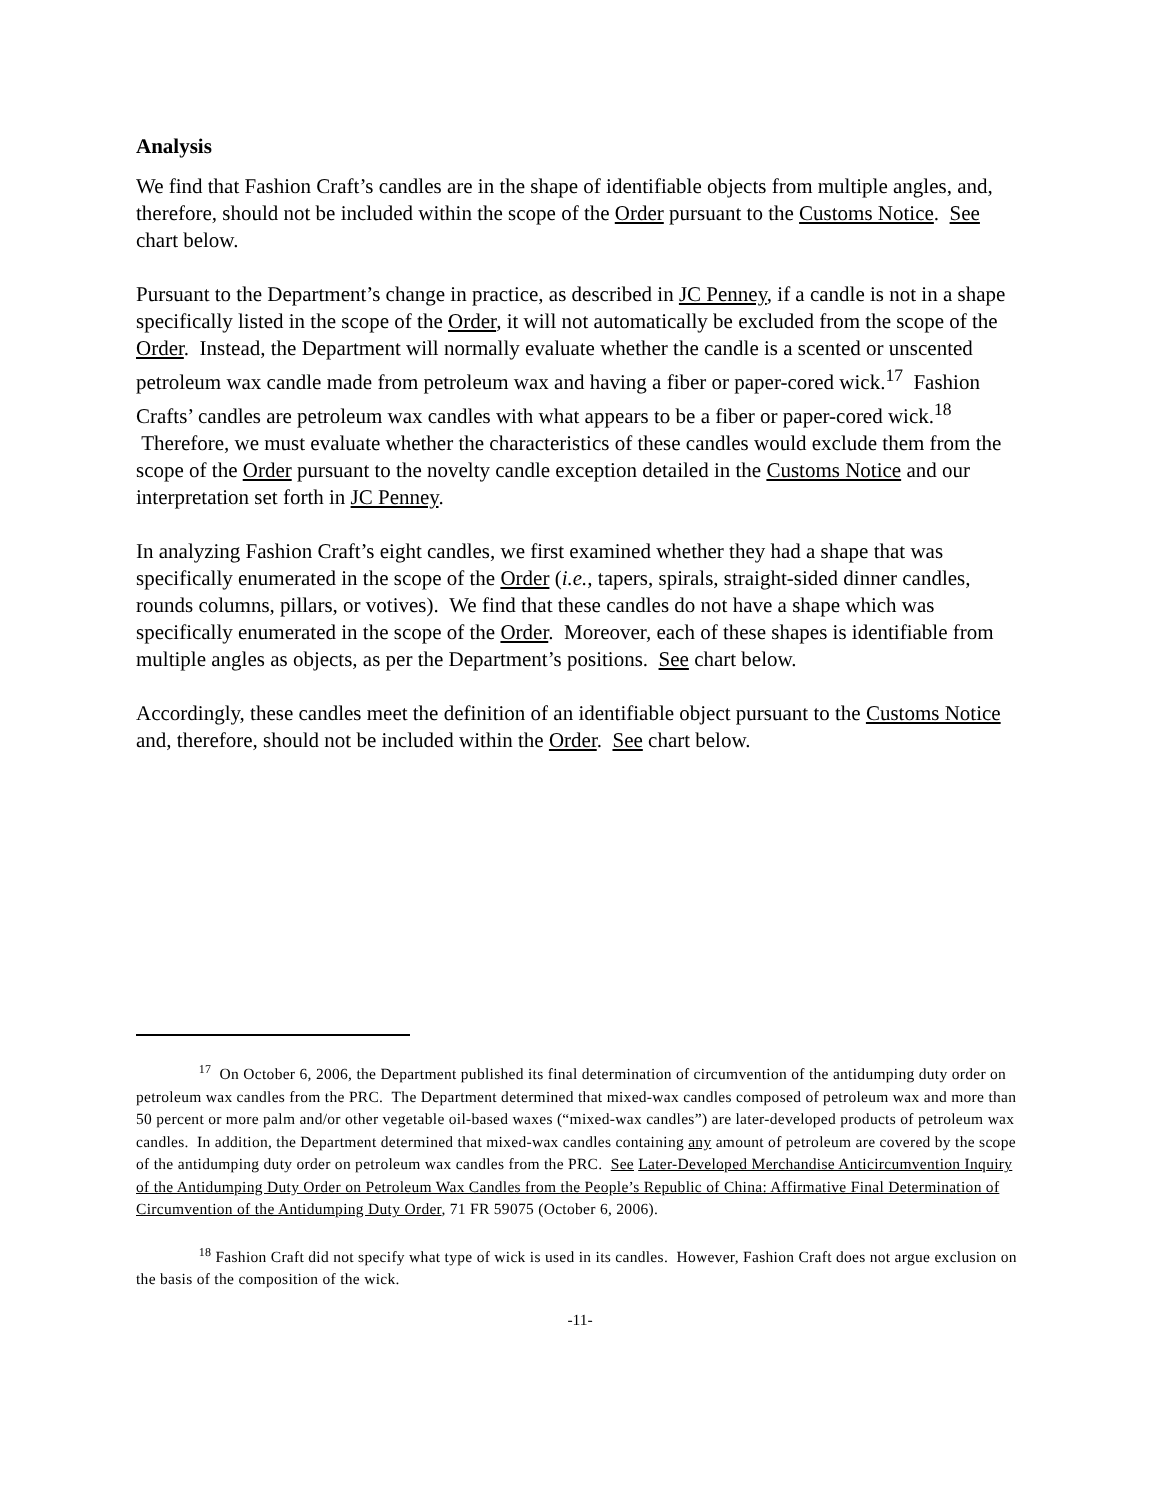Analysis
We find that Fashion Craft’s candles are in the shape of identifiable objects from multiple angles, and, therefore, should not be included within the scope of the Order pursuant to the Customs Notice. See chart below.
Pursuant to the Department’s change in practice, as described in JC Penney, if a candle is not in a shape specifically listed in the scope of the Order, it will not automatically be excluded from the scope of the Order. Instead, the Department will normally evaluate whether the candle is a scented or unscented petroleum wax candle made from petroleum wax and having a fiber or paper-cored wick.<sup>17</sup> Fashion Crafts’ candles are petroleum wax candles with what appears to be a fiber or paper-cored wick.<sup>18</sup> Therefore, we must evaluate whether the characteristics of these candles would exclude them from the scope of the Order pursuant to the novelty candle exception detailed in the Customs Notice and our interpretation set forth in JC Penney.
In analyzing Fashion Craft’s eight candles, we first examined whether they had a shape that was specifically enumerated in the scope of the Order (i.e., tapers, spirals, straight-sided dinner candles, rounds columns, pillars, or votives). We find that these candles do not have a shape which was specifically enumerated in the scope of the Order. Moreover, each of these shapes is identifiable from multiple angles as objects, as per the Department’s positions. See chart below.
Accordingly, these candles meet the definition of an identifiable object pursuant to the Customs Notice and, therefore, should not be included within the Order. See chart below.
<sup>17</sup> On October 6, 2006, the Department published its final determination of circumvention of the antidumping duty order on petroleum wax candles from the PRC. The Department determined that mixed-wax candles composed of petroleum wax and more than 50 percent or more palm and/or other vegetable oil-based waxes (“mixed-wax candles”) are later-developed products of petroleum wax candles. In addition, the Department determined that mixed-wax candles containing any amount of petroleum are covered by the scope of the antidumping duty order on petroleum wax candles from the PRC. See Later-Developed Merchandise Anticircumvention Inquiry of the Antidumping Duty Order on Petroleum Wax Candles from the People’s Republic of China: Affirmative Final Determination of Circumvention of the Antidumping Duty Order, 71 FR 59075 (October 6, 2006).
<sup>18</sup> Fashion Craft did not specify what type of wick is used in its candles. However, Fashion Craft does not argue exclusion on the basis of the composition of the wick.
-11-